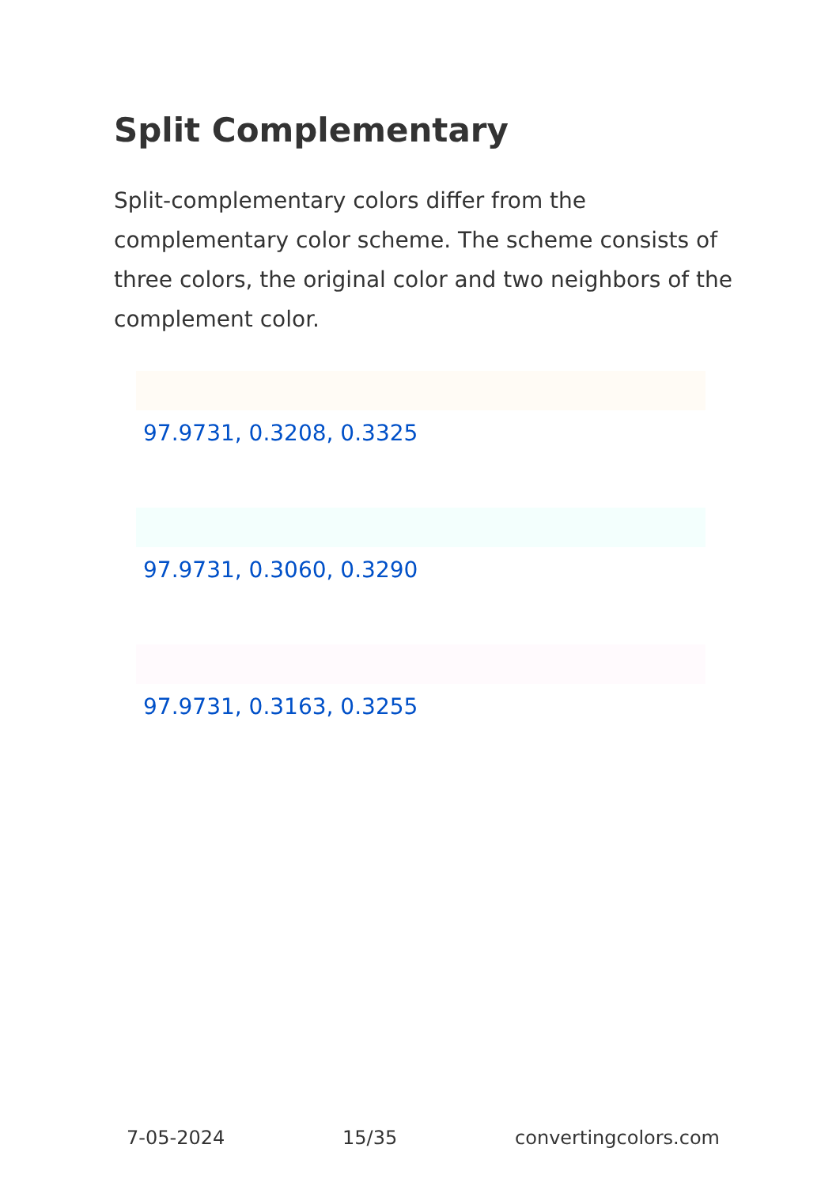Split Complementary
Split-complementary colors differ from the complementary color scheme. The scheme consists of three colors, the original color and two neighbors of the complement color.
97.9731, 0.3208, 0.3325
97.9731, 0.3060, 0.3290
97.9731, 0.3163, 0.3255
7-05-2024 15/35 convertingcolors.com